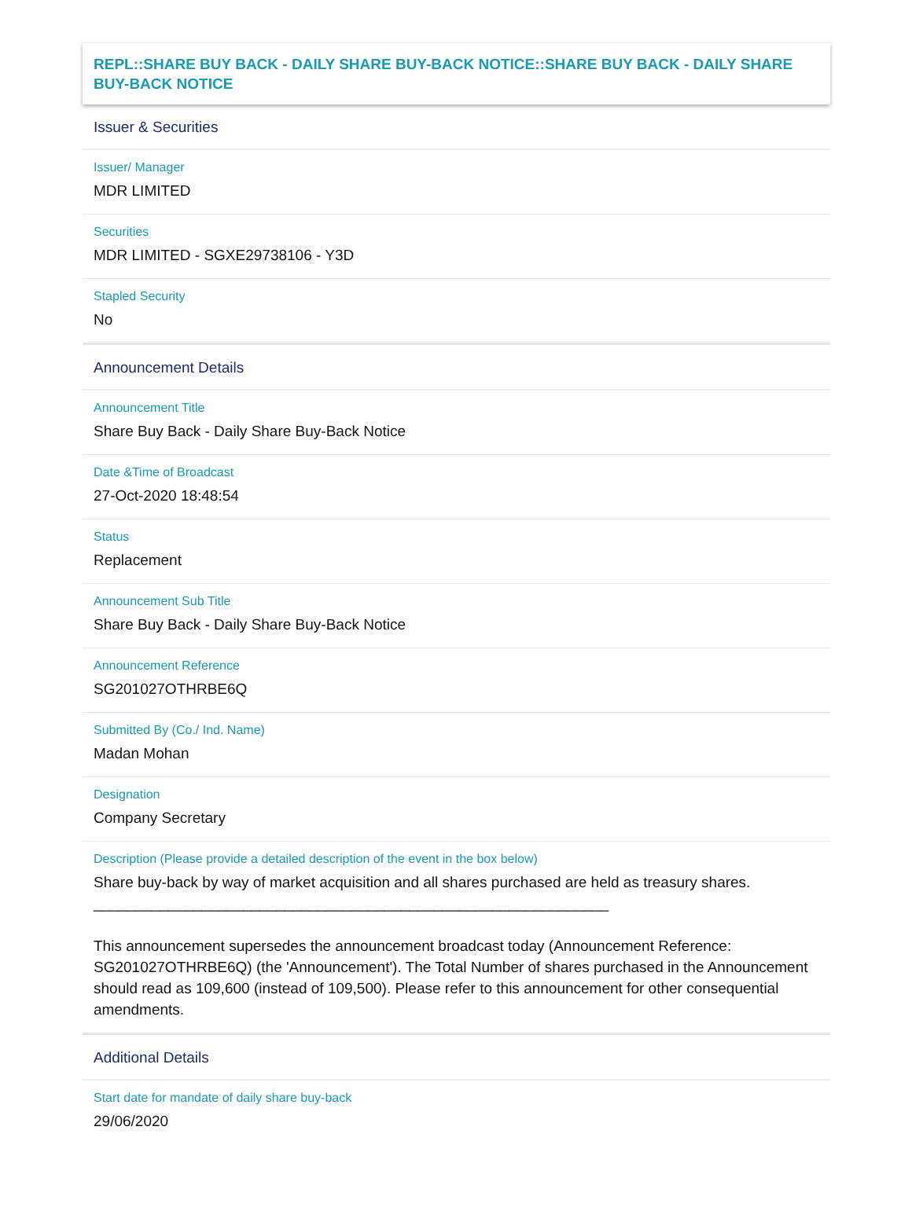REPL::SHARE BUY BACK - DAILY SHARE BUY-BACK NOTICE::SHARE BUY BACK - DAILY SHARE BUY-BACK NOTICE
Issuer & Securities
Issuer/ Manager
MDR LIMITED
Securities
MDR LIMITED - SGXE29738106 - Y3D
Stapled Security
No
Announcement Details
Announcement Title
Share Buy Back - Daily Share Buy-Back Notice
Date &Time of Broadcast
27-Oct-2020 18:48:54
Status
Replacement
Announcement Sub Title
Share Buy Back - Daily Share Buy-Back Notice
Announcement Reference
SG201027OTHRBE6Q
Submitted By (Co./ Ind. Name)
Madan Mohan
Designation
Company Secretary
Description (Please provide a detailed description of the event in the box below)
Share buy-back by way of market acquisition and all shares purchased are held as treasury shares.
______________________________________________________________
This announcement supersedes the announcement broadcast today (Announcement Reference: SG201027OTHRBE6Q) (the 'Announcement'). The Total Number of shares purchased in the Announcement should read as 109,600 (instead of 109,500). Please refer to this announcement for other consequential amendments.
Additional Details
Start date for mandate of daily share buy-back
29/06/2020